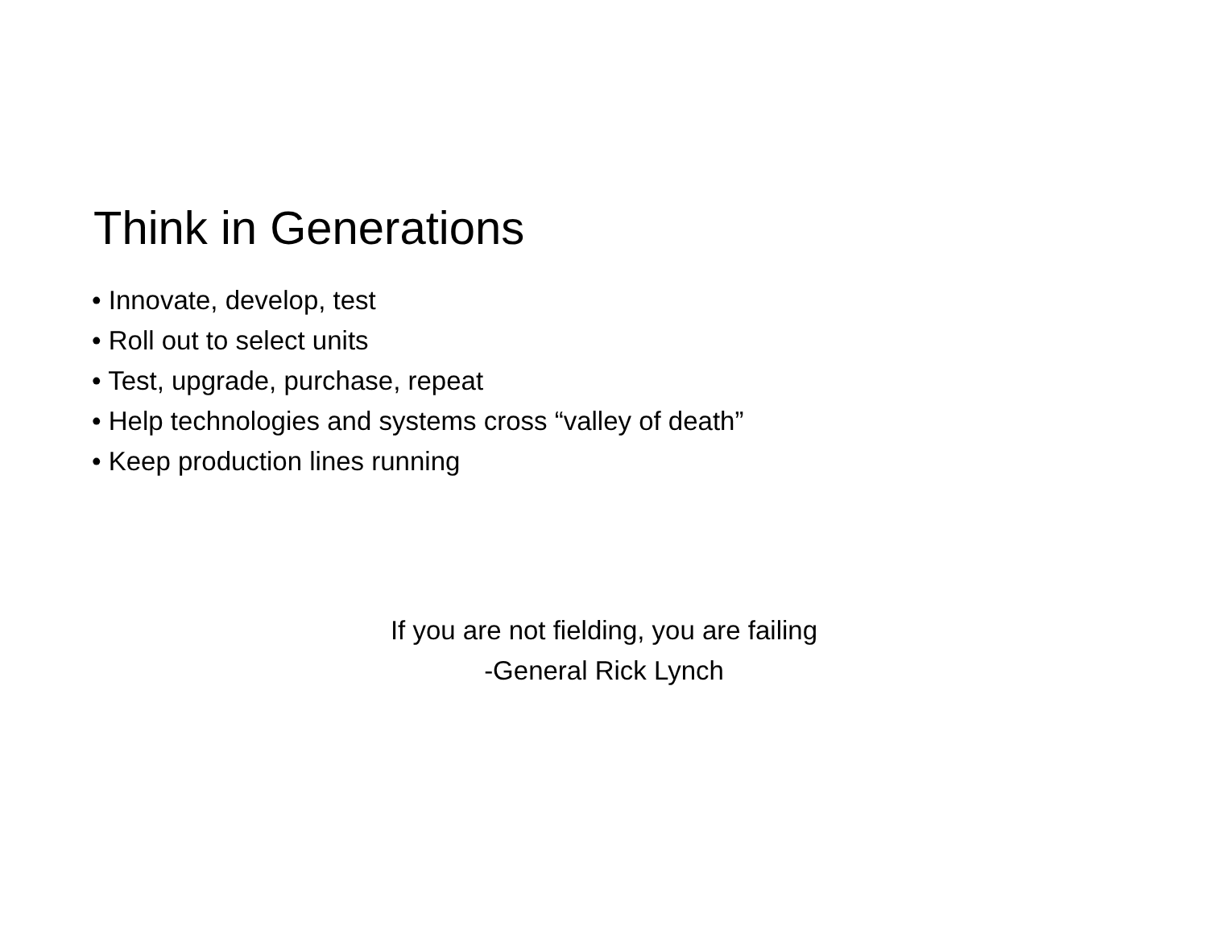Think in Generations
• Innovate, develop, test
• Roll out to select units
• Test, upgrade, purchase, repeat
• Help technologies and systems cross “valley of death”
• Keep production lines running
If you are not fielding, you are failing
-General Rick Lynch